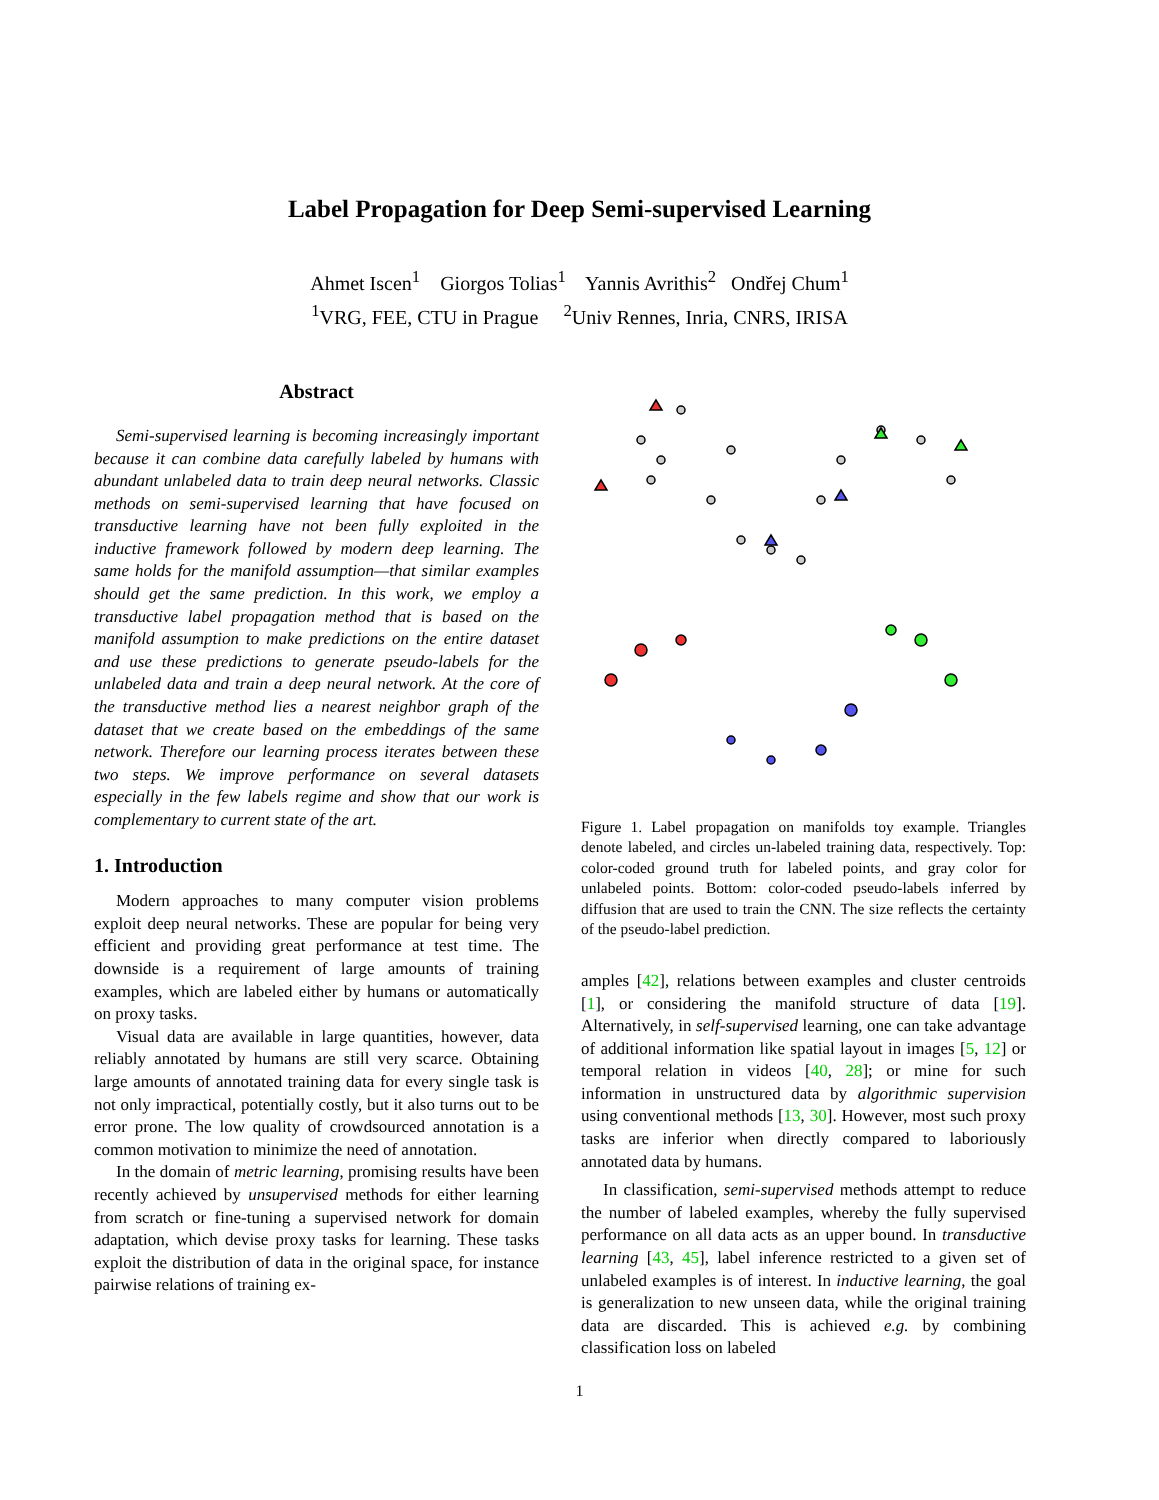Label Propagation for Deep Semi-supervised Learning
Ahmet Iscen<sup>1</sup> Giorgos Tolias<sup>1</sup> Yannis Avrithis<sup>2</sup> Ondřej Chum<sup>1</sup>
<sup>1</sup> VRG, FEE, CTU in Prague <sup>2</sup>Univ Rennes, Inria, CNRS, IRISA
Abstract
Semi-supervised learning is becoming increasingly important because it can combine data carefully labeled by humans with abundant unlabeled data to train deep neural networks. Classic methods on semi-supervised learning that have focused on transductive learning have not been fully exploited in the inductive framework followed by modern deep learning. The same holds for the manifold assumption—that similar examples should get the same prediction. In this work, we employ a transductive label propagation method that is based on the manifold assumption to make predictions on the entire dataset and use these predictions to generate pseudo-labels for the unlabeled data and train a deep neural network. At the core of the transductive method lies a nearest neighbor graph of the dataset that we create based on the embeddings of the same network. Therefore our learning process iterates between these two steps. We improve performance on several datasets especially in the few labels regime and show that our work is complementary to current state of the art.
1. Introduction
Modern approaches to many computer vision problems exploit deep neural networks. These are popular for being very efficient and providing great performance at test time. The downside is a requirement of large amounts of training examples, which are labeled either by humans or automatically on proxy tasks.
Visual data are available in large quantities, however, data reliably annotated by humans are still very scarce. Obtaining large amounts of annotated training data for every single task is not only impractical, potentially costly, but it also turns out to be error prone. The low quality of crowdsourced annotation is a common motivation to minimize the need of annotation.
In the domain of metric learning, promising results have been recently achieved by unsupervised methods for either learning from scratch or fine-tuning a supervised network for domain adaptation, which devise proxy tasks for learning. These tasks exploit the distribution of data in the original space, for instance pairwise relations of training ex-
Figure 1. Label propagation on manifolds toy example. Triangles denote labeled, and circles un-labeled training data, respectively. Top: color-coded ground truth for labeled points, and gray color for unlabeled points. Bottom: color-coded pseudo-labels inferred by diffusion that are used to train the CNN. The size reflects the certainty of the pseudo-label prediction.
amples [42], relations between examples and cluster centroids [1], or considering the manifold structure of data [19]. Alternatively, in self-supervised learning, one can take advantage of additional information like spatial layout in images [5, 12] or temporal relation in videos [40, 28]; or mine for such information in unstructured data by algorithmic supervision using conventional methods [13, 30]. However, most such proxy tasks are inferior when directly compared to laboriously annotated data by humans.
In classification, semi-supervised methods attempt to reduce the number of labeled examples, whereby the fully supervised performance on all data acts as an upper bound. In transductive learning [43, 45], label inference restricted to a given set of unlabeled examples is of interest. In inductive learning, the goal is generalization to new unseen data, while the original training data are discarded. This is achieved e.g. by combining classification loss on labeled
1